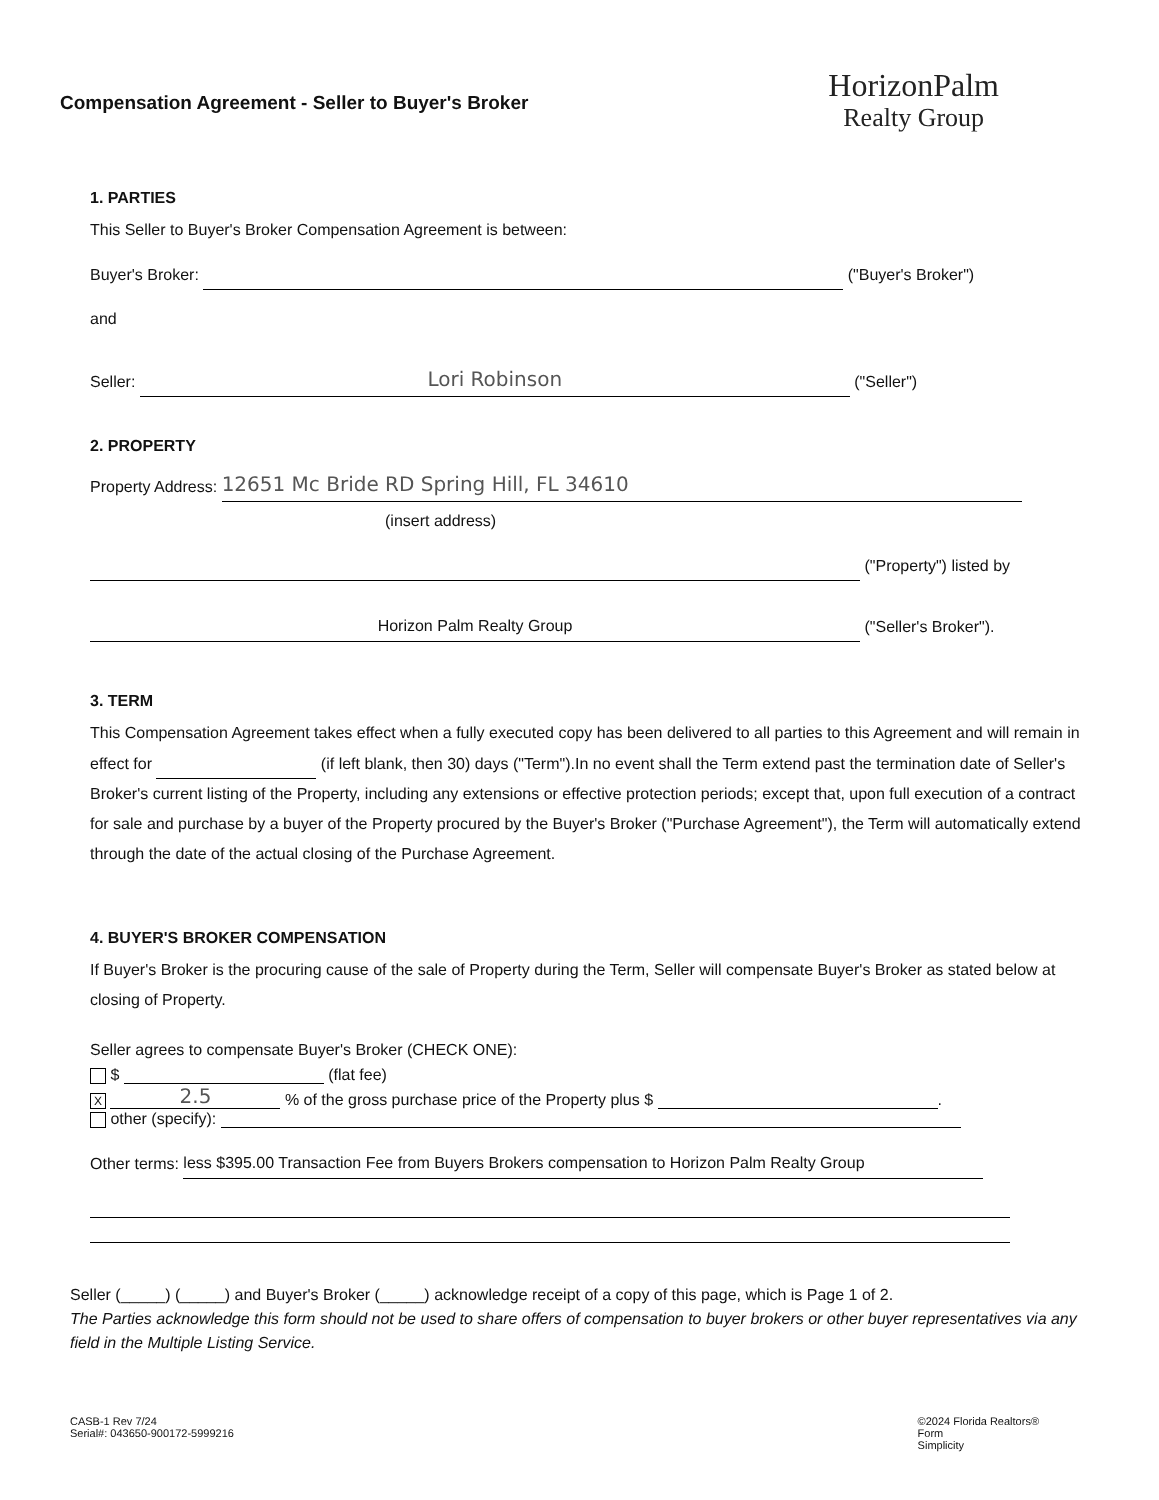Compensation Agreement - Seller to Buyer's Broker
HorizonPalm
Realty Group
1. PARTIES
This Seller to Buyer's Broker Compensation Agreement is between:
Buyer's Broker: ("Buyer's Broker")
and
Seller: Lori Robinson ("Seller")
2. PROPERTY
Property Address: 12651 Mc Bride RD Spring Hill, FL 34610
(insert address)
("Property") listed by
Horizon Palm Realty Group ("Seller's Broker").
3. TERM
This Compensation Agreement takes effect when a fully executed copy has been delivered to all parties to this Agreement and will remain in effect for (if left blank, then 30) days ("Term").In no event shall the Term extend past the termination date of Seller's Broker's current listing of the Property, including any extensions or effective protection periods; except that, upon full execution of a contract for sale and purchase by a buyer of the Property procured by the Buyer's Broker ("Purchase Agreement"), the Term will automatically extend through the date of the actual closing of the Purchase Agreement.
4. BUYER'S BROKER COMPENSATION
If Buyer's Broker is the procuring cause of the sale of Property during the Term, Seller will compensate Buyer's Broker as stated below at closing of Property.
Seller agrees to compensate Buyer's Broker (CHECK ONE):
$ (flat fee)
X 2.5 % of the gross purchase price of the Property plus $ .
other (specify):
Other terms: less $395.00 Transaction Fee from Buyers Brokers compensation to Horizon Palm Realty Group
Seller (_____) (_____) and Buyer's Broker (_____) acknowledge receipt of a copy of this page, which is Page 1 of 2.
The Parties acknowledge this form should not be used to share offers of compensation to buyer brokers or other buyer representatives via any field in the Multiple Listing Service.
CASB-1 Rev 7/24
Serial#: 043650-900172-5999216
©2024 Florida Realtors®
Form
Simplicity